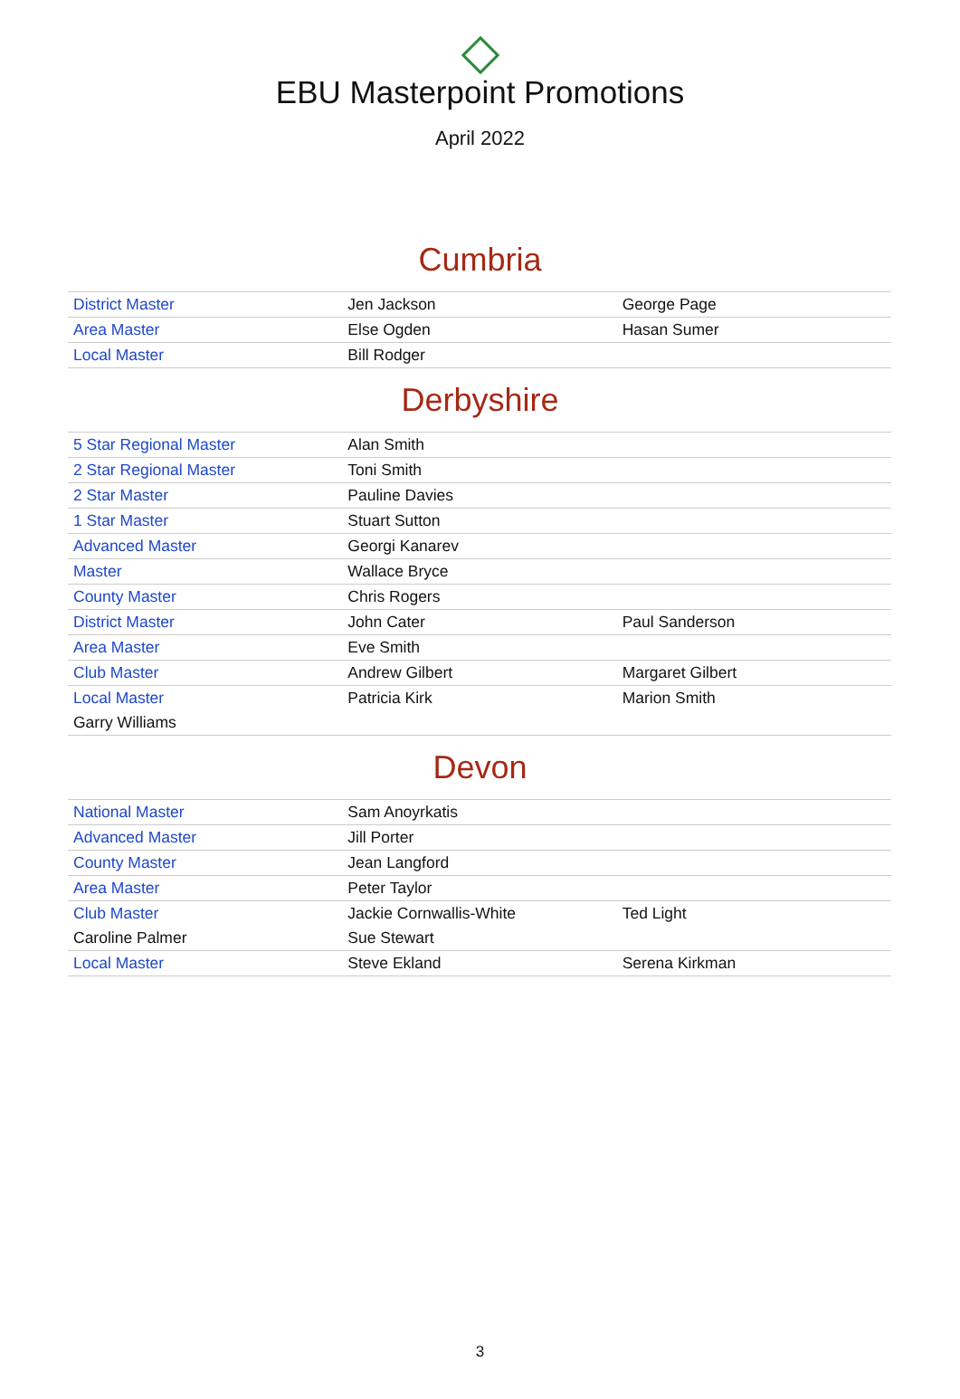EBU Masterpoint Promotions
April 2022
Cumbria
| District Master | Jen Jackson | George Page |
| Area Master | Else Ogden | Hasan Sumer |
| Local Master | Bill Rodger | |
Derbyshire
| 5 Star Regional Master | Alan Smith | |
| 2 Star Regional Master | Toni Smith | |
| 2 Star Master | Pauline Davies | |
| 1 Star Master | Stuart Sutton | |
| Advanced Master | Georgi Kanarev | |
| Master | Wallace Bryce | |
| County Master | Chris Rogers | |
| District Master | John Cater | Paul Sanderson |
| Area Master | Eve Smith | |
| Club Master | Andrew Gilbert | Margaret Gilbert |
| Local Master | Patricia Kirk | Marion Smith |
| Garry Williams | | |
Devon
| National Master | Sam Anoyrkatis | |
| Advanced Master | Jill Porter | |
| County Master | Jean Langford | |
| Area Master | Peter Taylor | |
| Club Master | Jackie Cornwallis-White | Ted Light |
| Caroline Palmer | Sue Stewart | |
| Local Master | Steve Ekland | Serena Kirkman |
3